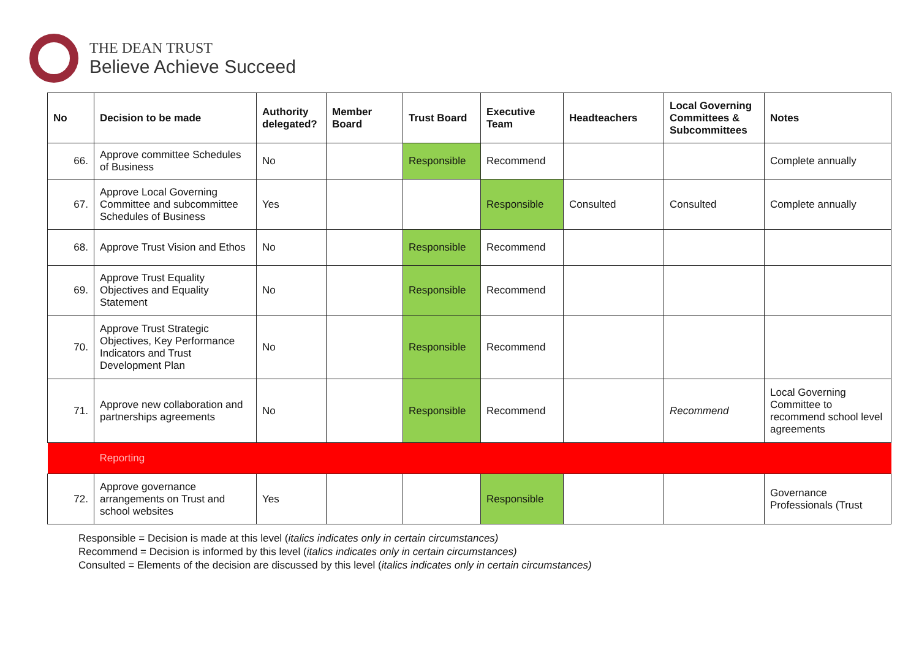THE DEAN TRUST
Believe Achieve Succeed
| No | Decision to be made | Authority delegated? | Member Board | Trust Board | Executive Team | Headteachers | Local Governing Committees & Subcommittees | Notes |
| --- | --- | --- | --- | --- | --- | --- | --- | --- |
| 66. | Approve committee Schedules of Business | No | | Responsible | Recommend | | | Complete annually |
| 67. | Approve Local Governing Committee and subcommittee Schedules of Business | Yes | | | Responsible | Consulted | Consulted | Complete annually |
| 68. | Approve Trust Vision and Ethos | No | | Responsible | Recommend | | | |
| 69. | Approve Trust Equality Objectives and Equality Statement | No | | Responsible | Recommend | | | |
| 70. | Approve Trust Strategic Objectives, Key Performance Indicators and Trust Development Plan | No | | Responsible | Recommend | | | |
| 71. | Approve new collaboration and partnerships agreements | No | | Responsible | Recommend | | Recommend | Local Governing Committee to recommend school level agreements |
| | Reporting | | | | | | | |
| 72. | Approve governance arrangements on Trust and school websites | Yes | | | Responsible | | | Governance Professionals (Trust |
Responsible = Decision is made at this level (italics indicates only in certain circumstances)
Recommend = Decision is informed by this level (italics indicates only in certain circumstances)
Consulted = Elements of the decision are discussed by this level (italics indicates only in certain circumstances)